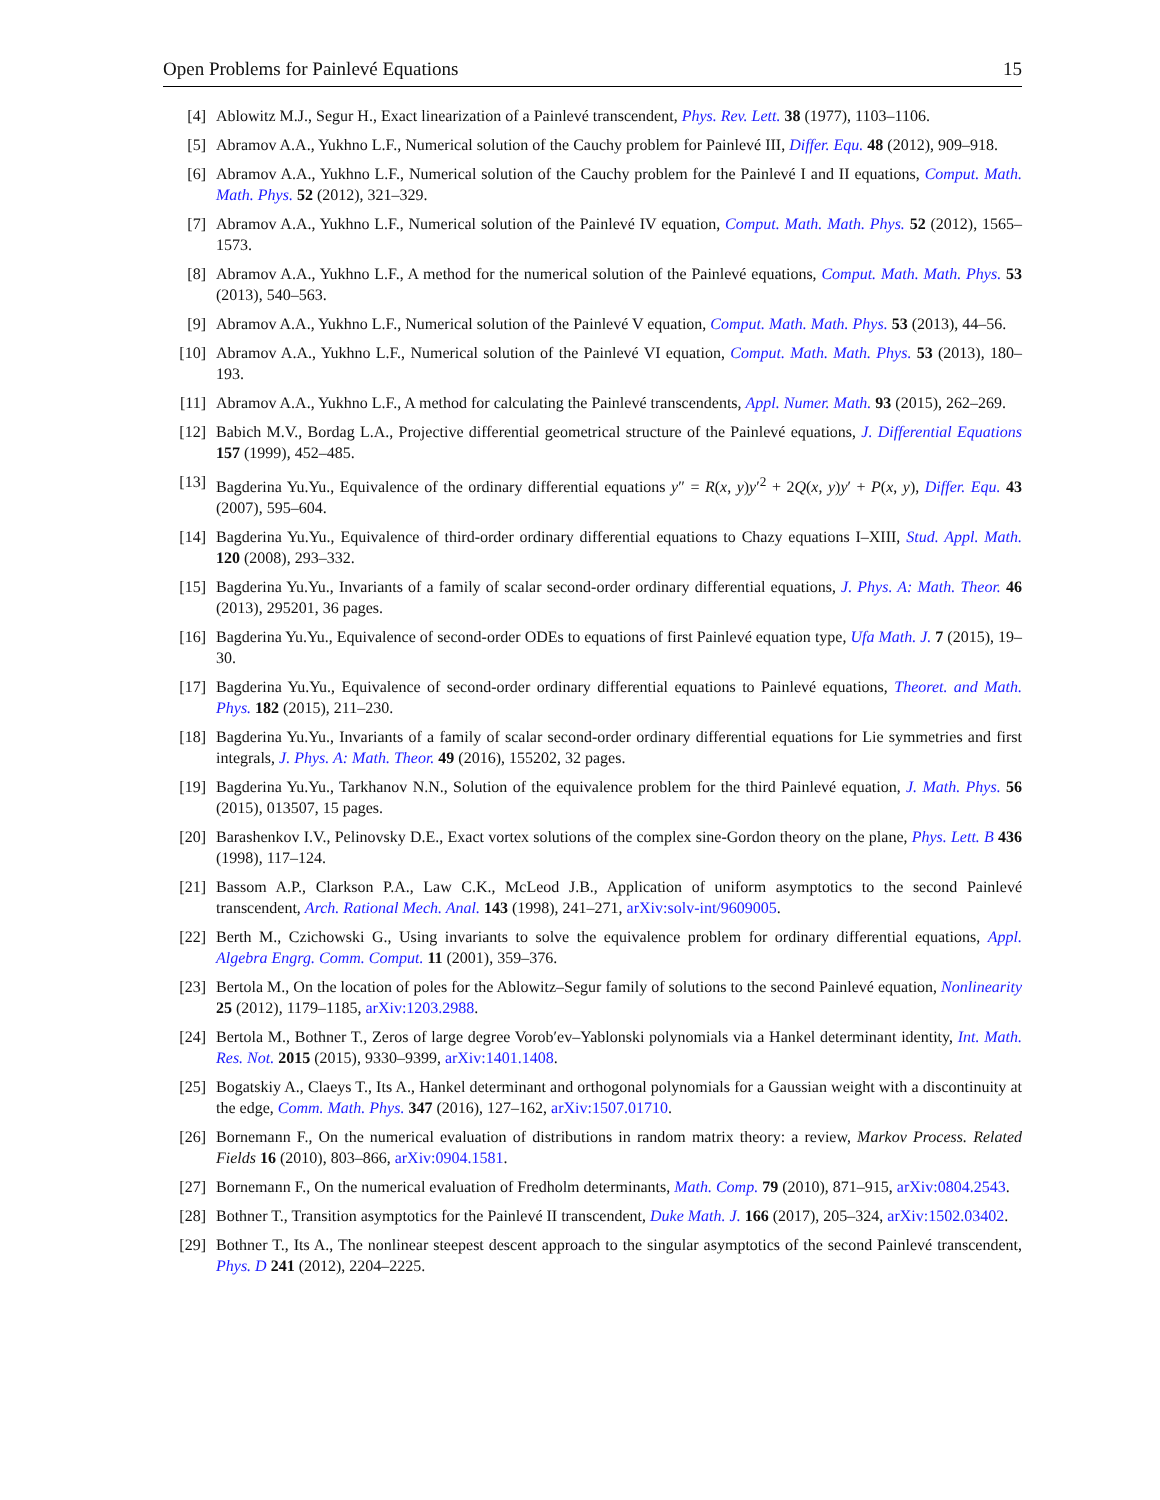Open Problems for Painlevé Equations 15
[4] Ablowitz M.J., Segur H., Exact linearization of a Painlevé transcendent, Phys. Rev. Lett. 38 (1977), 1103–1106.
[5] Abramov A.A., Yukhno L.F., Numerical solution of the Cauchy problem for Painlevé III, Differ. Equ. 48 (2012), 909–918.
[6] Abramov A.A., Yukhno L.F., Numerical solution of the Cauchy problem for the Painlevé I and II equations, Comput. Math. Math. Phys. 52 (2012), 321–329.
[7] Abramov A.A., Yukhno L.F., Numerical solution of the Painlevé IV equation, Comput. Math. Math. Phys. 52 (2012), 1565–1573.
[8] Abramov A.A., Yukhno L.F., A method for the numerical solution of the Painlevé equations, Comput. Math. Math. Phys. 53 (2013), 540–563.
[9] Abramov A.A., Yukhno L.F., Numerical solution of the Painlevé V equation, Comput. Math. Math. Phys. 53 (2013), 44–56.
[10] Abramov A.A., Yukhno L.F., Numerical solution of the Painlevé VI equation, Comput. Math. Math. Phys. 53 (2013), 180–193.
[11] Abramov A.A., Yukhno L.F., A method for calculating the Painlevé transcendents, Appl. Numer. Math. 93 (2015), 262–269.
[12] Babich M.V., Bordag L.A., Projective differential geometrical structure of the Painlevé equations, J. Differential Equations 157 (1999), 452–485.
[13] Bagderina Yu.Yu., Equivalence of the ordinary differential equations y″ = R(x, y)y′<sup>2</sup> + 2Q(x, y)y′ + P(x, y), Differ. Equ. 43 (2007), 595–604.
[14] Bagderina Yu.Yu., Equivalence of third-order ordinary differential equations to Chazy equations I–XIII, Stud. Appl. Math. 120 (2008), 293–332.
[15] Bagderina Yu.Yu., Invariants of a family of scalar second-order ordinary differential equations, J. Phys. A: Math. Theor. 46 (2013), 295201, 36 pages.
[16] Bagderina Yu.Yu., Equivalence of second-order ODEs to equations of first Painlevé equation type, Ufa Math. J. 7 (2015), 19–30.
[17] Bagderina Yu.Yu., Equivalence of second-order ordinary differential equations to Painlevé equations, Theoret. and Math. Phys. 182 (2015), 211–230.
[18] Bagderina Yu.Yu., Invariants of a family of scalar second-order ordinary differential equations for Lie symmetries and first integrals, J. Phys. A: Math. Theor. 49 (2016), 155202, 32 pages.
[19] Bagderina Yu.Yu., Tarkhanov N.N., Solution of the equivalence problem for the third Painlevé equation, J. Math. Phys. 56 (2015), 013507, 15 pages.
[20] Barashenkov I.V., Pelinovsky D.E., Exact vortex solutions of the complex sine-Gordon theory on the plane, Phys. Lett. B 436 (1998), 117–124.
[21] Bassom A.P., Clarkson P.A., Law C.K., McLeod J.B., Application of uniform asymptotics to the second Painlevé transcendent, Arch. Rational Mech. Anal. 143 (1998), 241–271, arXiv:solv-int/9609005.
[22] Berth M., Czichowski G., Using invariants to solve the equivalence problem for ordinary differential equations, Appl. Algebra Engrg. Comm. Comput. 11 (2001), 359–376.
[23] Bertola M., On the location of poles for the Ablowitz–Segur family of solutions to the second Painlevé equation, Nonlinearity 25 (2012), 1179–1185, arXiv:1203.2988.
[24] Bertola M., Bothner T., Zeros of large degree Vorob′ev–Yablonski polynomials via a Hankel determinant identity, Int. Math. Res. Not. 2015 (2015), 9330–9399, arXiv:1401.1408.
[25] Bogatskiy A., Claeys T., Its A., Hankel determinant and orthogonal polynomials for a Gaussian weight with a discontinuity at the edge, Comm. Math. Phys. 347 (2016), 127–162, arXiv:1507.01710.
[26] Bornemann F., On the numerical evaluation of distributions in random matrix theory: a review, Markov Process. Related Fields 16 (2010), 803–866, arXiv:0904.1581.
[27] Bornemann F., On the numerical evaluation of Fredholm determinants, Math. Comp. 79 (2010), 871–915, arXiv:0804.2543.
[28] Bothner T., Transition asymptotics for the Painlevé II transcendent, Duke Math. J. 166 (2017), 205–324, arXiv:1502.03402.
[29] Bothner T., Its A., The nonlinear steepest descent approach to the singular asymptotics of the second Painlevé transcendent, Phys. D 241 (2012), 2204–2225.